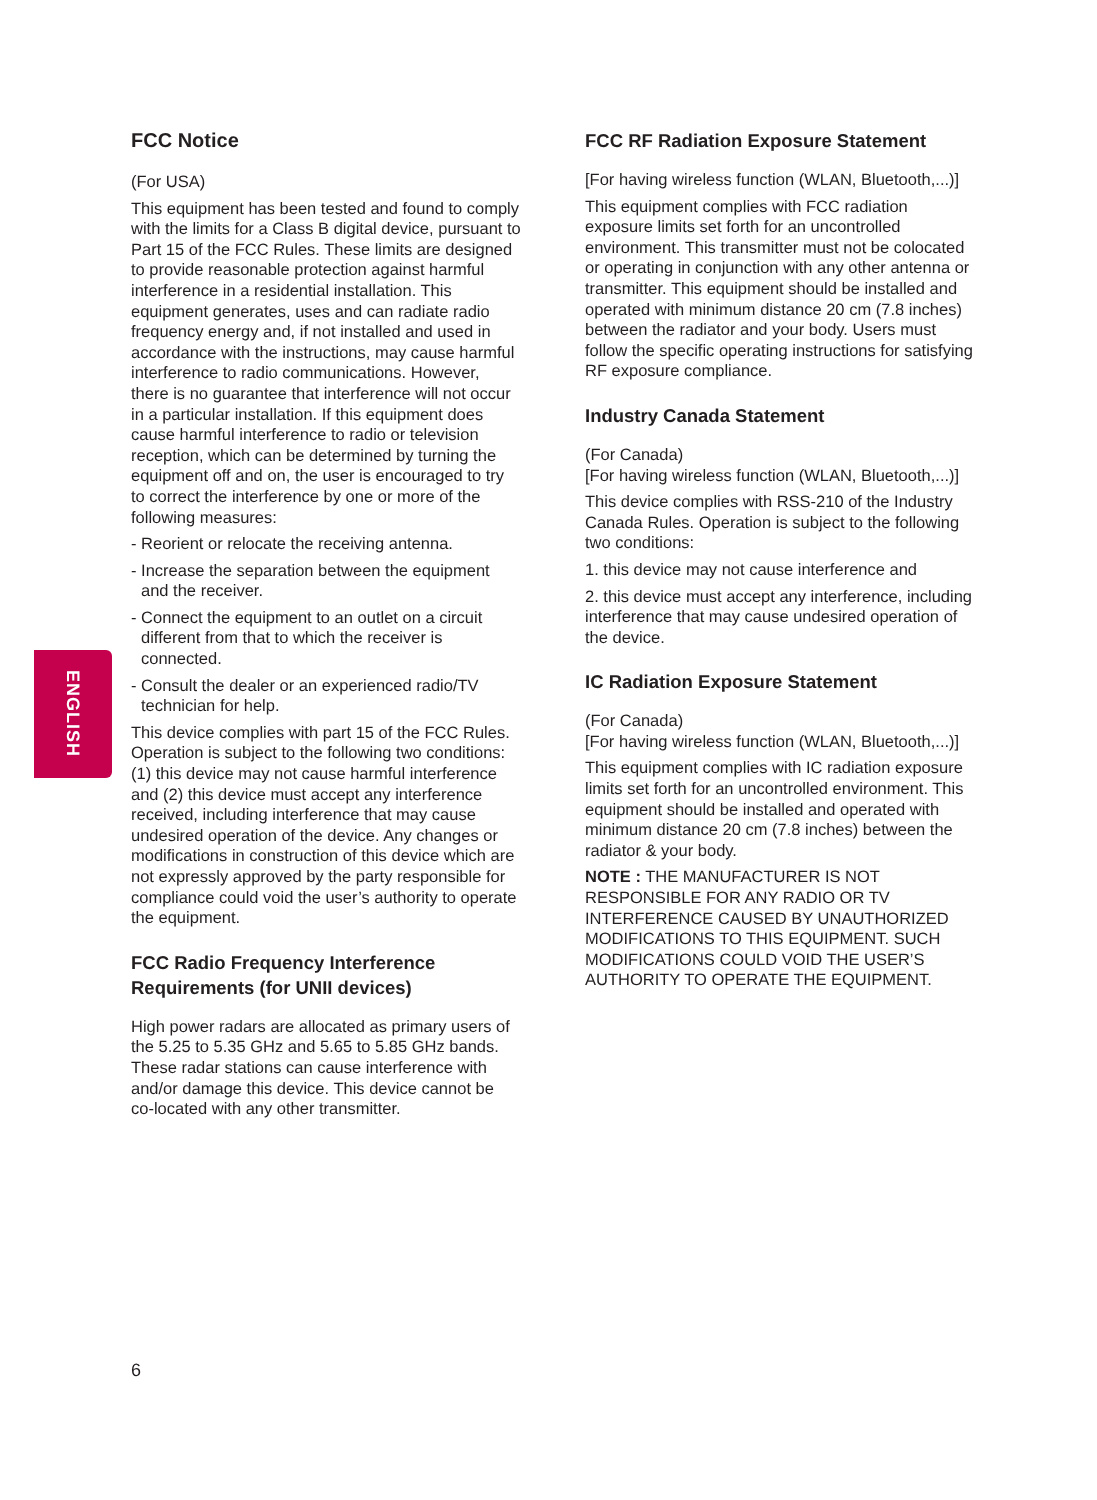ENGLISH
FCC Notice
(For USA)
This equipment has been tested and found to comply with the limits for a Class B digital device, pursuant to Part 15 of the FCC Rules. These limits are designed to provide reasonable protection against harmful interference in a residential installation. This equipment generates, uses and can radiate radio frequency energy and, if not installed and used in accordance with the instructions, may cause harmful interference to radio communications. However, there is no guarantee that interference will not occur in a particular installation. If this equipment does cause harmful interference to radio or television reception, which can be determined by turning the equipment off and on, the user is encouraged to try to correct the interference by one or more of the following measures:
- Reorient or relocate the receiving antenna.
- Increase the separation between the equipment and the receiver.
- Connect the equipment to an outlet on a circuit different from that to which the receiver is connected.
- Consult the dealer or an experienced radio/TV technician for help.
This device complies with part 15 of the FCC Rules. Operation is subject to the following two conditions: (1) this device may not cause harmful interference and (2) this device must accept any interference received, including interference that may cause undesired operation of the device. Any changes or modifications in construction of this device which are not expressly approved by the party responsible for compliance could void the user’s authority to operate the equipment.
FCC Radio Frequency Interference Requirements (for UNII devices)
High power radars are allocated as primary users of the 5.25 to 5.35 GHz and 5.65 to 5.85 GHz bands. These radar stations can cause interference with and/or damage this device. This device cannot be co-located with any other transmitter.
FCC RF Radiation Exposure Statement
[For having wireless function (WLAN, Bluetooth,...)]
This equipment complies with FCC radiation exposure limits set forth for an uncontrolled environment. This transmitter must not be colocated or operating in conjunction with any other antenna or transmitter. This equipment should be installed and operated with minimum distance 20 cm (7.8 inches) between the radiator and your body. Users must follow the specific operating instructions for satisfying RF exposure compliance.
Industry Canada Statement
(For Canada)
[For having wireless function (WLAN, Bluetooth,...)]
This device complies with RSS-210 of the Industry Canada Rules. Operation is subject to the following two conditions:
1. this device may not cause interference and
2. this device must accept any interference, including interference that may cause undesired operation of the device.
IC Radiation Exposure Statement
(For Canada)
[For having wireless function (WLAN, Bluetooth,...)]
This equipment complies with IC radiation exposure limits set forth for an uncontrolled environment. This equipment should be installed and operated with minimum distance 20 cm (7.8 inches) between the radiator & your body.
NOTE : THE MANUFACTURER IS NOT RESPONSIBLE FOR ANY RADIO OR TV INTERFERENCE CAUSED BY UNAUTHORIZED MODIFICATIONS TO THIS EQUIPMENT. SUCH MODIFICATIONS COULD VOID THE USER’S AUTHORITY TO OPERATE THE EQUIPMENT.
6